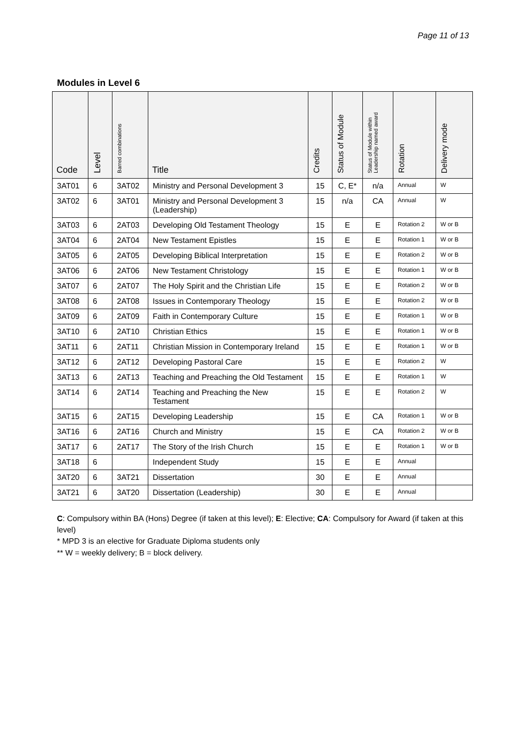Page 11 of 13
Modules in Level 6
| Code | Level | Barred combinations | Title | Credits | Status of Module | Status of Module within Leadership named award | Rotation | Delivery mode |
| --- | --- | --- | --- | --- | --- | --- | --- | --- |
| 3AT01 | 6 | 3AT02 | Ministry and Personal Development 3 | 15 | C, E* | n/a | Annual | W |
| 3AT02 | 6 | 3AT01 | Ministry and Personal Development 3 (Leadership) | 15 | n/a | CA | Annual | W |
| 3AT03 | 6 | 2AT03 | Developing Old Testament Theology | 15 | E | E | Rotation 2 | W or B |
| 3AT04 | 6 | 2AT04 | New Testament Epistles | 15 | E | E | Rotation 1 | W or B |
| 3AT05 | 6 | 2AT05 | Developing Biblical Interpretation | 15 | E | E | Rotation 2 | W or B |
| 3AT06 | 6 | 2AT06 | New Testament Christology | 15 | E | E | Rotation 1 | W or B |
| 3AT07 | 6 | 2AT07 | The Holy Spirit and the Christian Life | 15 | E | E | Rotation 2 | W or B |
| 3AT08 | 6 | 2AT08 | Issues in Contemporary Theology | 15 | E | E | Rotation 2 | W or B |
| 3AT09 | 6 | 2AT09 | Faith in Contemporary Culture | 15 | E | E | Rotation 1 | W or B |
| 3AT10 | 6 | 2AT10 | Christian Ethics | 15 | E | E | Rotation 1 | W or B |
| 3AT11 | 6 | 2AT11 | Christian Mission in Contemporary Ireland | 15 | E | E | Rotation 1 | W or B |
| 3AT12 | 6 | 2AT12 | Developing Pastoral Care | 15 | E | E | Rotation 2 | W |
| 3AT13 | 6 | 2AT13 | Teaching and Preaching the Old Testament | 15 | E | E | Rotation 1 | W |
| 3AT14 | 6 | 2AT14 | Teaching and Preaching the New Testament | 15 | E | E | Rotation 2 | W |
| 3AT15 | 6 | 2AT15 | Developing Leadership | 15 | E | CA | Rotation 1 | W or B |
| 3AT16 | 6 | 2AT16 | Church and Ministry | 15 | E | CA | Rotation 2 | W or B |
| 3AT17 | 6 | 2AT17 | The Story of the Irish Church | 15 | E | E | Rotation 1 | W or B |
| 3AT18 | 6 | | Independent Study | 15 | E | E | Annual | |
| 3AT20 | 6 | 3AT21 | Dissertation | 30 | E | E | Annual | |
| 3AT21 | 6 | 3AT20 | Dissertation (Leadership) | 30 | E | E | Annual | |
C: Compulsory within BA (Hons) Degree (if taken at this level); E: Elective; CA: Compulsory for Award (if taken at this level)
* MPD 3 is an elective for Graduate Diploma students only
** W = weekly delivery; B = block delivery.